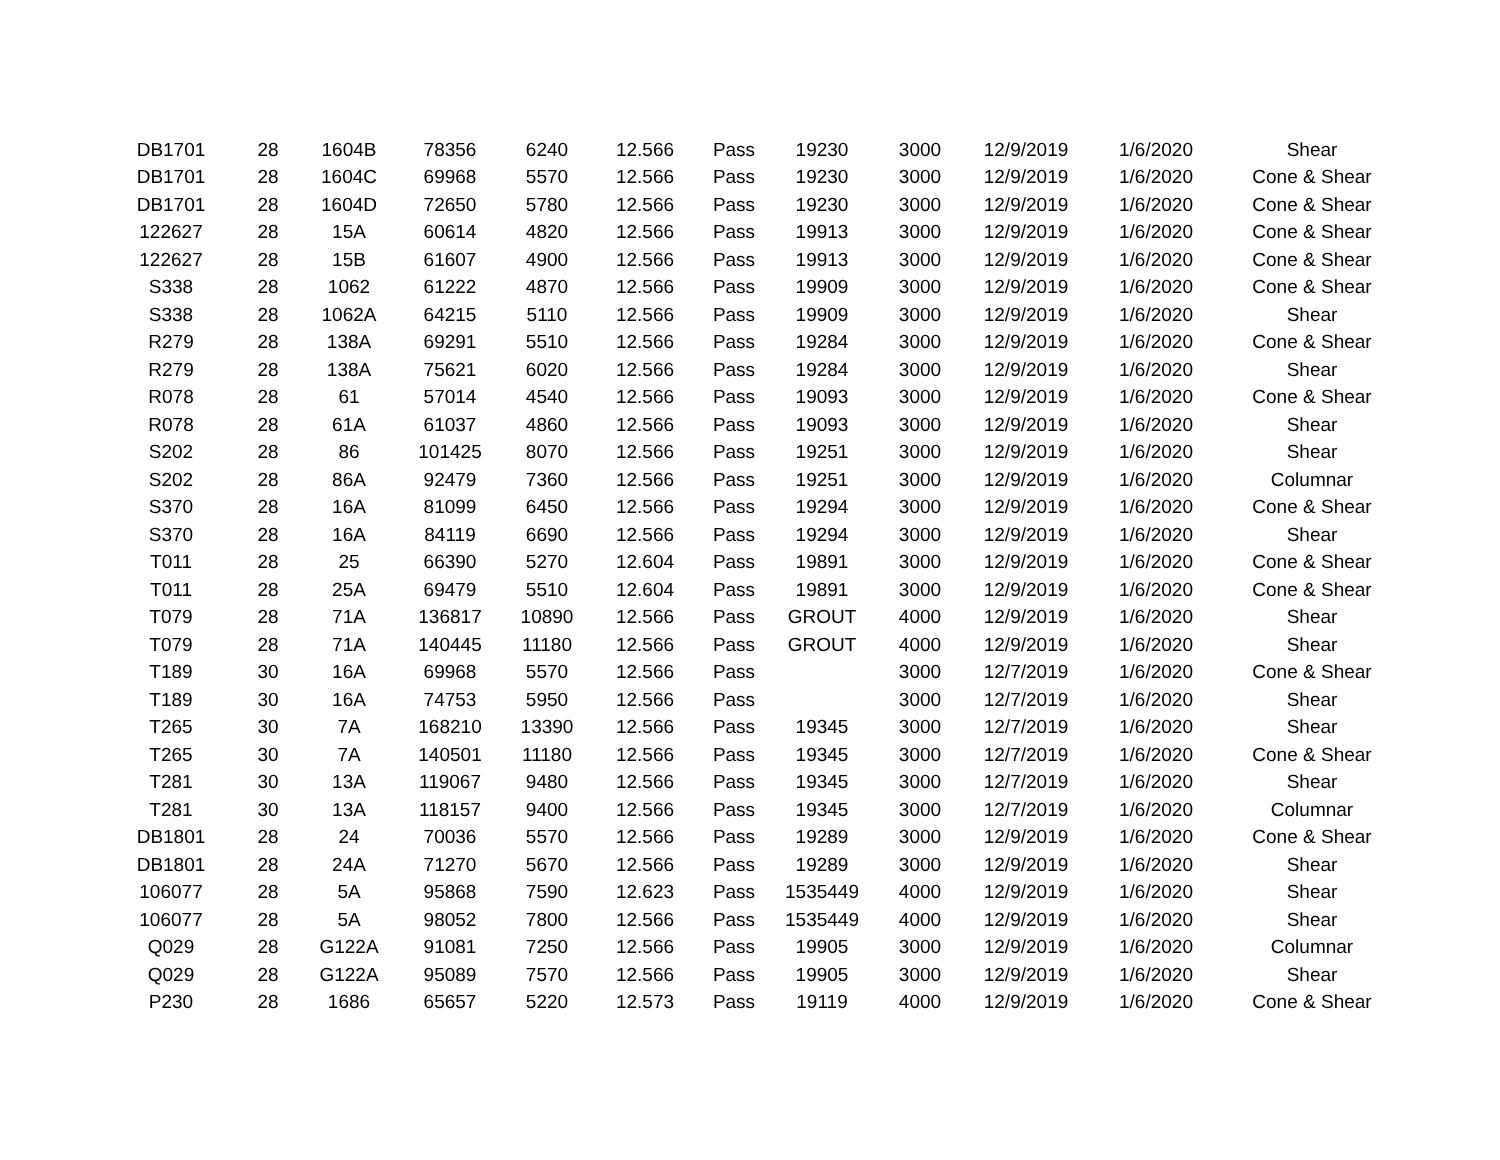| DB1701 | 28 | 1604B | 78356 | 6240 | 12.566 | Pass | 19230 | 3000 | 12/9/2019 | 1/6/2020 | Shear |
| DB1701 | 28 | 1604C | 69968 | 5570 | 12.566 | Pass | 19230 | 3000 | 12/9/2019 | 1/6/2020 | Cone & Shear |
| DB1701 | 28 | 1604D | 72650 | 5780 | 12.566 | Pass | 19230 | 3000 | 12/9/2019 | 1/6/2020 | Cone & Shear |
| 122627 | 28 | 15A | 60614 | 4820 | 12.566 | Pass | 19913 | 3000 | 12/9/2019 | 1/6/2020 | Cone & Shear |
| 122627 | 28 | 15B | 61607 | 4900 | 12.566 | Pass | 19913 | 3000 | 12/9/2019 | 1/6/2020 | Cone & Shear |
| S338 | 28 | 1062 | 61222 | 4870 | 12.566 | Pass | 19909 | 3000 | 12/9/2019 | 1/6/2020 | Cone & Shear |
| S338 | 28 | 1062A | 64215 | 5110 | 12.566 | Pass | 19909 | 3000 | 12/9/2019 | 1/6/2020 | Shear |
| R279 | 28 | 138A | 69291 | 5510 | 12.566 | Pass | 19284 | 3000 | 12/9/2019 | 1/6/2020 | Cone & Shear |
| R279 | 28 | 138A | 75621 | 6020 | 12.566 | Pass | 19284 | 3000 | 12/9/2019 | 1/6/2020 | Shear |
| R078 | 28 | 61 | 57014 | 4540 | 12.566 | Pass | 19093 | 3000 | 12/9/2019 | 1/6/2020 | Cone & Shear |
| R078 | 28 | 61A | 61037 | 4860 | 12.566 | Pass | 19093 | 3000 | 12/9/2019 | 1/6/2020 | Shear |
| S202 | 28 | 86 | 101425 | 8070 | 12.566 | Pass | 19251 | 3000 | 12/9/2019 | 1/6/2020 | Shear |
| S202 | 28 | 86A | 92479 | 7360 | 12.566 | Pass | 19251 | 3000 | 12/9/2019 | 1/6/2020 | Columnar |
| S370 | 28 | 16A | 81099 | 6450 | 12.566 | Pass | 19294 | 3000 | 12/9/2019 | 1/6/2020 | Cone & Shear |
| S370 | 28 | 16A | 84119 | 6690 | 12.566 | Pass | 19294 | 3000 | 12/9/2019 | 1/6/2020 | Shear |
| T011 | 28 | 25 | 66390 | 5270 | 12.604 | Pass | 19891 | 3000 | 12/9/2019 | 1/6/2020 | Cone & Shear |
| T011 | 28 | 25A | 69479 | 5510 | 12.604 | Pass | 19891 | 3000 | 12/9/2019 | 1/6/2020 | Cone & Shear |
| T079 | 28 | 71A | 136817 | 10890 | 12.566 | Pass | GROUT | 4000 | 12/9/2019 | 1/6/2020 | Shear |
| T079 | 28 | 71A | 140445 | 11180 | 12.566 | Pass | GROUT | 4000 | 12/9/2019 | 1/6/2020 | Shear |
| T189 | 30 | 16A | 69968 | 5570 | 12.566 | Pass | | 3000 | 12/7/2019 | 1/6/2020 | Cone & Shear |
| T189 | 30 | 16A | 74753 | 5950 | 12.566 | Pass | | 3000 | 12/7/2019 | 1/6/2020 | Shear |
| T265 | 30 | 7A | 168210 | 13390 | 12.566 | Pass | 19345 | 3000 | 12/7/2019 | 1/6/2020 | Shear |
| T265 | 30 | 7A | 140501 | 11180 | 12.566 | Pass | 19345 | 3000 | 12/7/2019 | 1/6/2020 | Cone & Shear |
| T281 | 30 | 13A | 119067 | 9480 | 12.566 | Pass | 19345 | 3000 | 12/7/2019 | 1/6/2020 | Shear |
| T281 | 30 | 13A | 118157 | 9400 | 12.566 | Pass | 19345 | 3000 | 12/7/2019 | 1/6/2020 | Columnar |
| DB1801 | 28 | 24 | 70036 | 5570 | 12.566 | Pass | 19289 | 3000 | 12/9/2019 | 1/6/2020 | Cone & Shear |
| DB1801 | 28 | 24A | 71270 | 5670 | 12.566 | Pass | 19289 | 3000 | 12/9/2019 | 1/6/2020 | Shear |
| 106077 | 28 | 5A | 95868 | 7590 | 12.623 | Pass | 1535449 | 4000 | 12/9/2019 | 1/6/2020 | Shear |
| 106077 | 28 | 5A | 98052 | 7800 | 12.566 | Pass | 1535449 | 4000 | 12/9/2019 | 1/6/2020 | Shear |
| Q029 | 28 | G122A | 91081 | 7250 | 12.566 | Pass | 19905 | 3000 | 12/9/2019 | 1/6/2020 | Columnar |
| Q029 | 28 | G122A | 95089 | 7570 | 12.566 | Pass | 19905 | 3000 | 12/9/2019 | 1/6/2020 | Shear |
| P230 | 28 | 1686 | 65657 | 5220 | 12.573 | Pass | 19119 | 4000 | 12/9/2019 | 1/6/2020 | Cone & Shear |